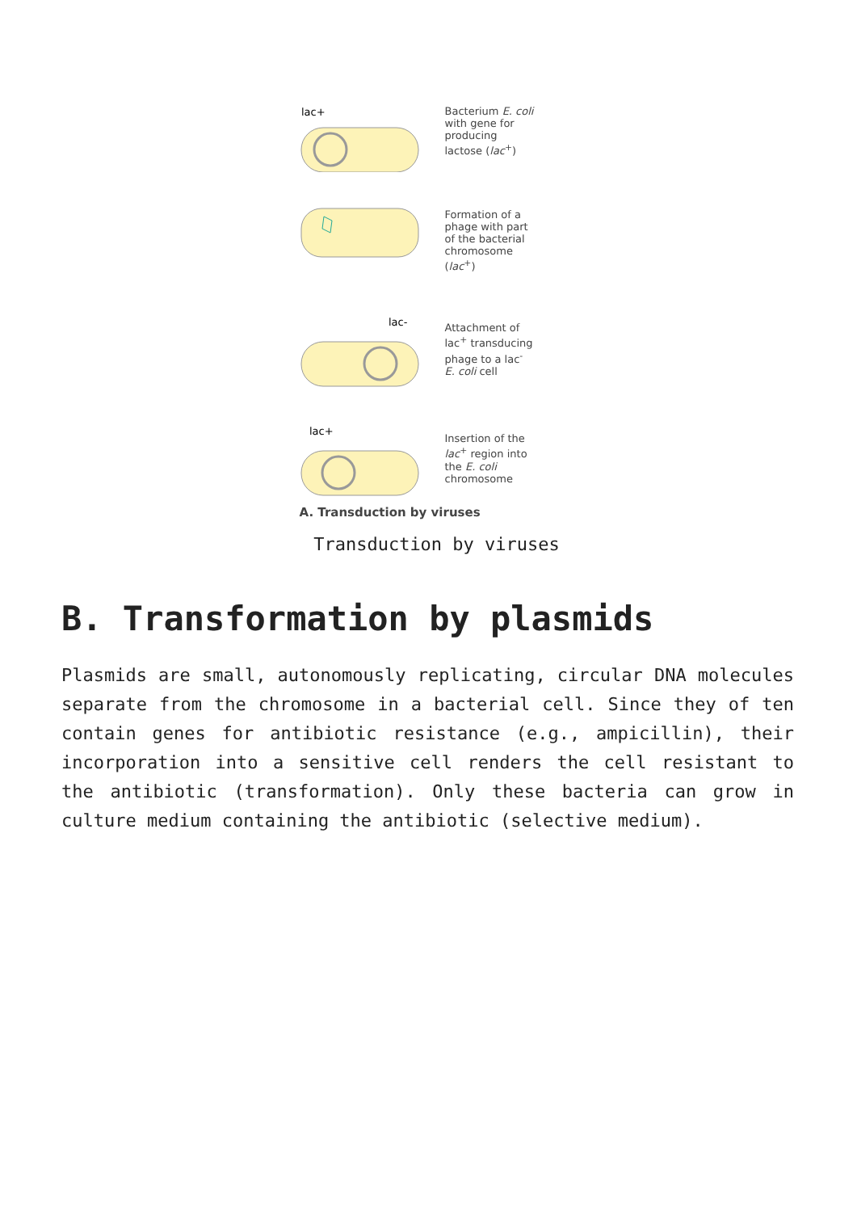lac+
Bacterium E. coli with gene for producing lactose (lac<sup>+</sup>)
Formation of a phage with part of the bacterial chromosome (lac<sup>+</sup>)
lac-
Attachment of lac<sup>+</sup> transducing phage to a lac<sup>-</sup> E. coli cell
lac+
Insertion of the lac<sup>+</sup> region into the E. coli chromosome
A. Transduction by viruses
Transduction by viruses
B. Transformation by plasmids
Plasmids are small, autonomously replicating, circular DNA molecules separate from the chromosome in a bacterial cell. Since they of ten contain genes for antibiotic resistance (e.g., ampicillin), their incorporation into a sensitive cell renders the cell resistant to the antibiotic (transformation). Only these bacteria can grow in culture medium containing the antibiotic (selective medium).